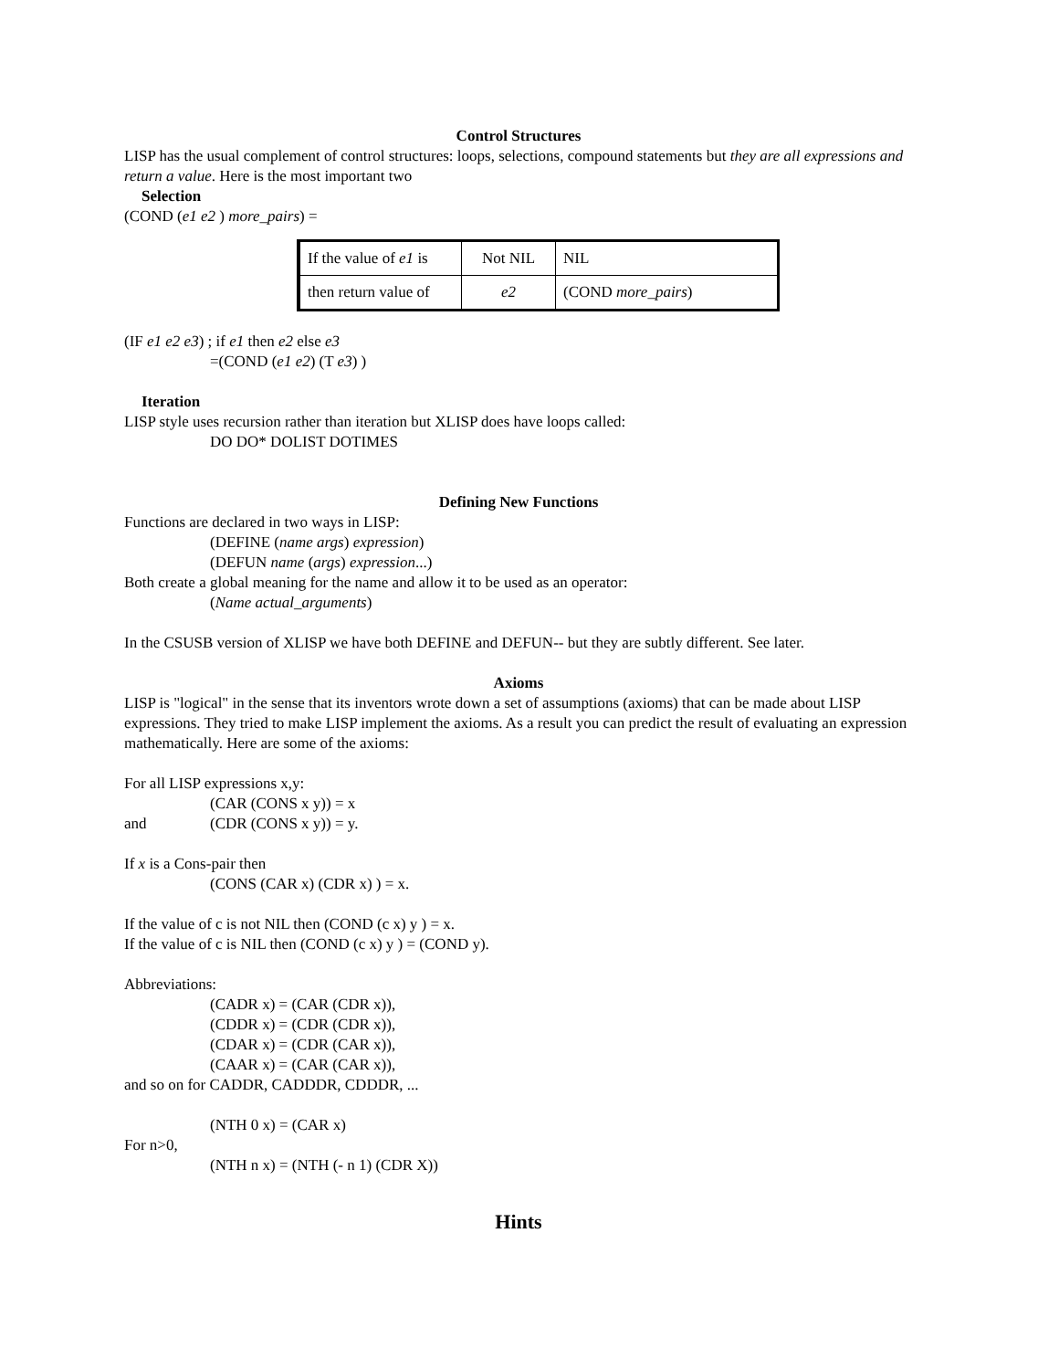Control Structures
LISP has the usual complement of control structures: loops, selections, compound statements but they are all expressions and return a value. Here is the most important two
Selection
(COND (e1 e2 ) more_pairs) =
| If the value of e1 is | Not NIL | NIL |
| then return value of | e2 | (COND more_pairs ) |
(IF e1 e2 e3) ; if e1 then e2 else e3
=(COND (e1 e2) (T e3) )
Iteration
LISP style uses recursion rather than iteration but XLISP does have loops called:
DO DO* DOLIST DOTIMES
Defining New Functions
Functions are declared in two ways in LISP:
(DEFINE (name args) expression)
(DEFUN name (args) expression...)
Both create a global meaning for the name and allow it to be used as an operator:
(Name actual_arguments)
In the CSUSB version of XLISP we have both DEFINE and DEFUN-- but they are subtly different. See later.
Axioms
LISP is "logical" in the sense that its inventors wrote down a set of assumptions (axioms) that can be made about LISP expressions. They tried to make LISP implement the axioms. As a result you can predict the result of evaluating an expression mathematically. Here are some of the axioms:
For all LISP expressions x,y:
(CAR (CONS x y)) = x
and (CDR (CONS x y)) = y.
If x is a Cons-pair then
(CONS (CAR x) (CDR x) ) = x.
If the value of c is not NIL then (COND (c x) y ) = x.
If the value of c is NIL then (COND (c x) y ) = (COND y).
Abbreviations:
(CADR x) = (CAR (CDR x)),
(CDDR x) = (CDR (CDR x)),
(CDAR x) = (CDR (CAR x)),
(CAAR x) = (CAR (CAR x)),
and so on for CADDR, CADDDR, CDDDR, ...
(NTH 0 x) = (CAR x)
For n>0,
(NTH n x) = (NTH (- n 1) (CDR X))
Hints